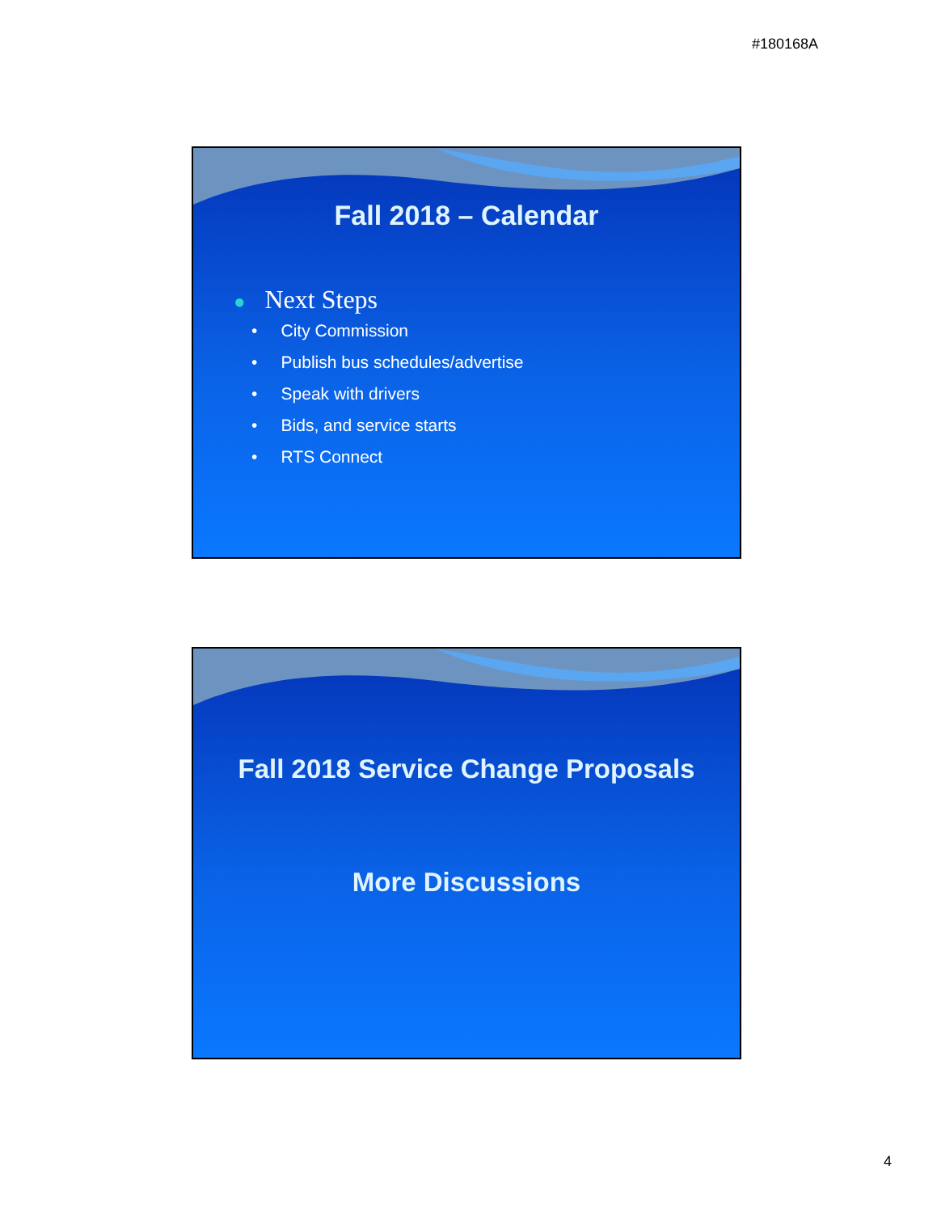#180168A
Fall 2018 – Calendar
● Next Steps
• City Commission
• Publish bus schedules/advertise
• Speak with drivers
• Bids, and service starts
• RTS Connect
Fall 2018 Service Change Proposals
More Discussions
4